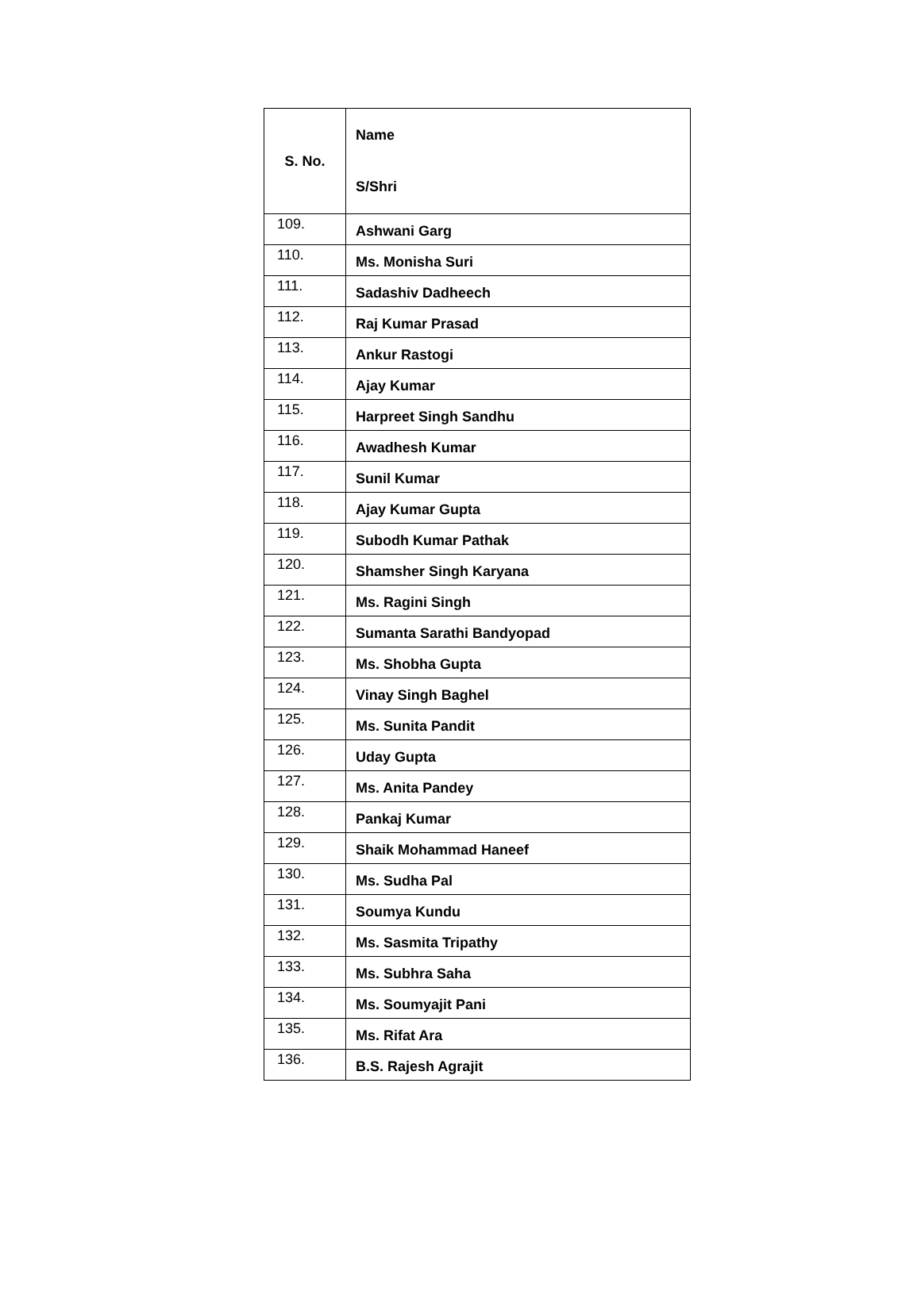| S. No. | Name S/Shri |
| --- | --- |
| 109. | Ashwani Garg |
| 110. | Ms. Monisha Suri |
| 111. | Sadashiv Dadheech |
| 112. | Raj Kumar Prasad |
| 113. | Ankur Rastogi |
| 114. | Ajay Kumar |
| 115. | Harpreet Singh Sandhu |
| 116. | Awadhesh Kumar |
| 117. | Sunil Kumar |
| 118. | Ajay Kumar Gupta |
| 119. | Subodh Kumar Pathak |
| 120. | Shamsher Singh Karyana |
| 121. | Ms. Ragini Singh |
| 122. | Sumanta Sarathi Bandyopad |
| 123. | Ms. Shobha Gupta |
| 124. | Vinay Singh Baghel |
| 125. | Ms. Sunita Pandit |
| 126. | Uday Gupta |
| 127. | Ms. Anita Pandey |
| 128. | Pankaj Kumar |
| 129. | Shaik Mohammad Haneef |
| 130. | Ms. Sudha Pal |
| 131. | Soumya Kundu |
| 132. | Ms. Sasmita Tripathy |
| 133. | Ms. Subhra Saha |
| 134. | Ms. Soumyajit Pani |
| 135. | Ms. Rifat Ara |
| 136. | B.S. Rajesh Agrajit |